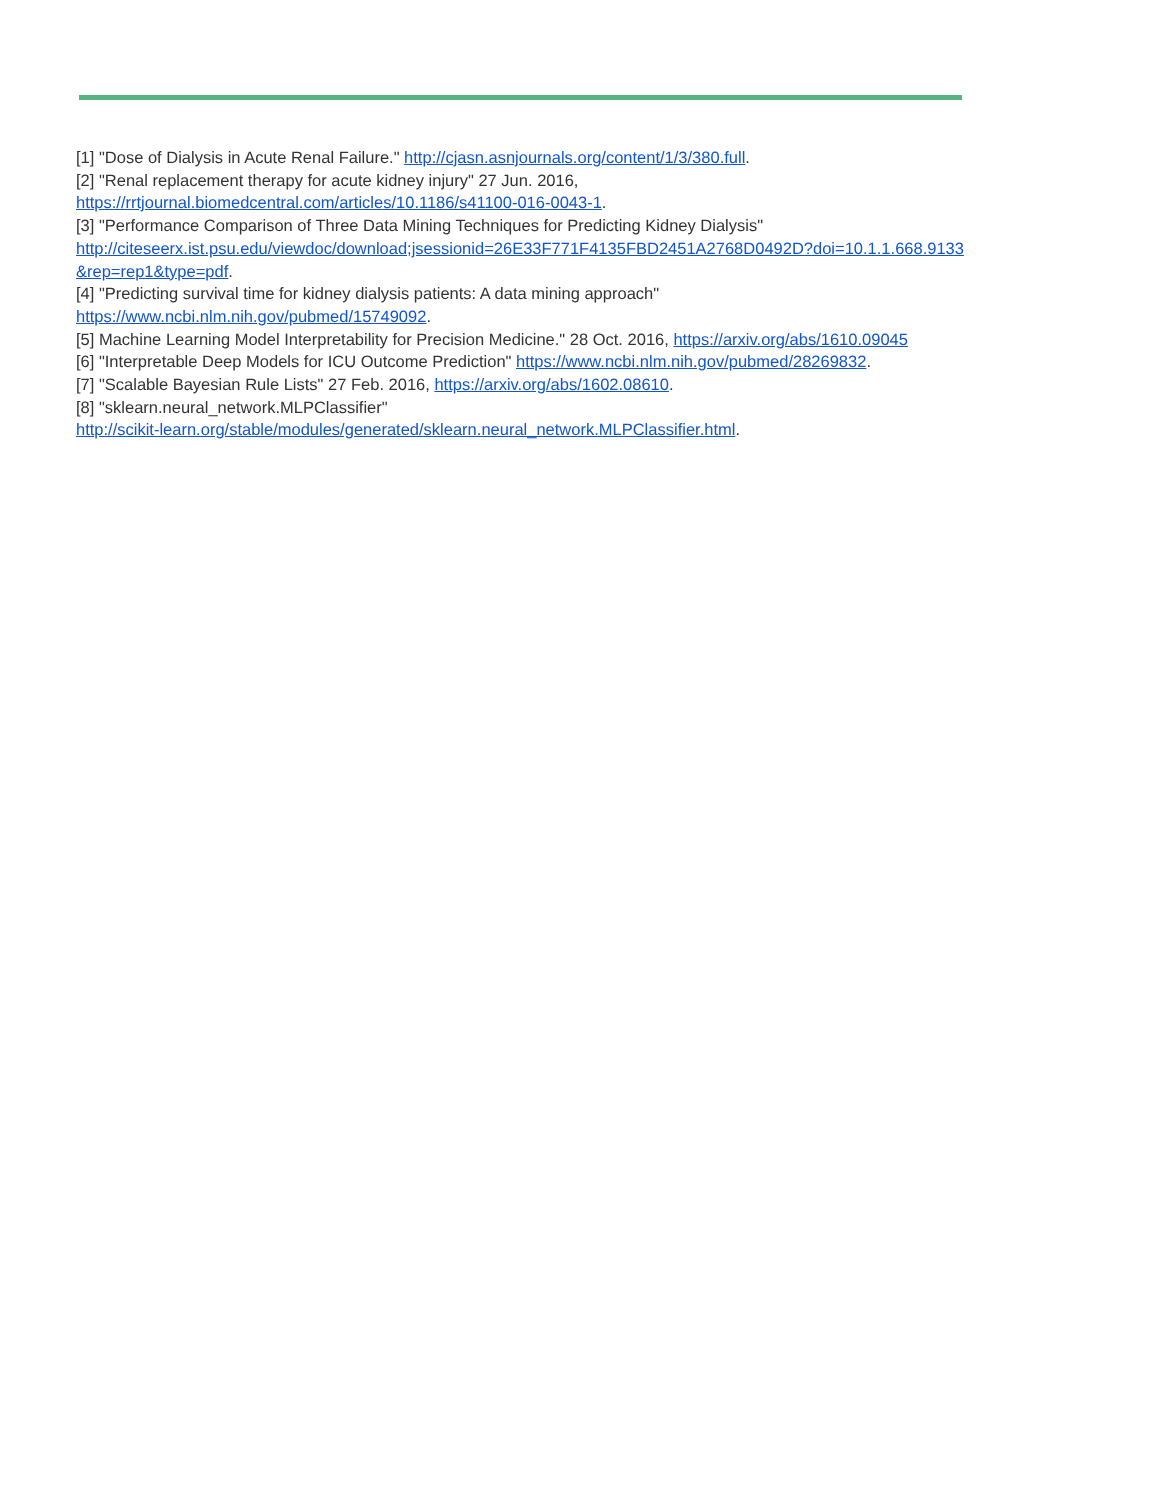[1] "Dose of Dialysis in Acute Renal Failure." http://cjasn.asnjournals.org/content/1/3/380.full.
[2] "Renal replacement therapy for acute kidney injury" 27 Jun. 2016,
https://rrtjournal.biomedcentral.com/articles/10.1186/s41100-016-0043-1.
[3] "Performance Comparison of Three Data Mining Techniques for Predicting Kidney Dialysis"
http://citeseerx.ist.psu.edu/viewdoc/download;jsessionid=26E33F771F4135FBD2451A2768D0492D?doi=10.1.1.668.9133
&rep=rep1&type=pdf.
[4] "Predicting survival time for kidney dialysis patients: A data mining approach"
https://www.ncbi.nlm.nih.gov/pubmed/15749092.
[5] Machine Learning Model Interpretability for Precision Medicine." 28 Oct. 2016, https://arxiv.org/abs/1610.09045
[6] "Interpretable Deep Models for ICU Outcome Prediction" https://www.ncbi.nlm.nih.gov/pubmed/28269832.
[7] "Scalable Bayesian Rule Lists" 27 Feb. 2016, https://arxiv.org/abs/1602.08610.
[8] "sklearn.neural_network.MLPClassifier"
http://scikit-learn.org/stable/modules/generated/sklearn.neural_network.MLPClassifier.html.